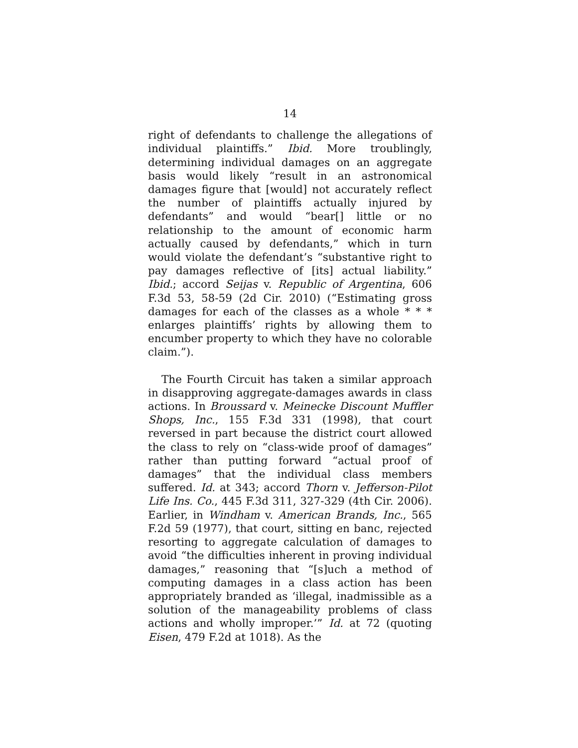14
right of defendants to challenge the allegations of individual plaintiffs.” Ibid. More troublingly, determining individual damages on an aggregate basis would likely “result in an astronomical damages figure that [would] not accurately reflect the number of plaintiffs actually injured by defendants” and would “bear[] little or no relationship to the amount of economic harm actually caused by defendants,” which in turn would violate the defendant’s “substantive right to pay damages reflective of [its] actual liability.” Ibid.; accord Seijas v. Republic of Argentina, 606 F.3d 53, 58-59 (2d Cir. 2010) (“Estimating gross damages for each of the classes as a whole * * * enlarges plaintiffs’ rights by allowing them to encumber property to which they have no colorable claim.”).
The Fourth Circuit has taken a similar approach in disapproving aggregate-damages awards in class actions. In Broussard v. Meinecke Discount Muffler Shops, Inc., 155 F.3d 331 (1998), that court reversed in part because the district court allowed the class to rely on “class-wide proof of damages” rather than putting forward “actual proof of damages” that the individual class members suffered. Id. at 343; accord Thorn v. Jefferson-Pilot Life Ins. Co., 445 F.3d 311, 327-329 (4th Cir. 2006). Earlier, in Windham v. American Brands, Inc., 565 F.2d 59 (1977), that court, sitting en banc, rejected resorting to aggregate calculation of damages to avoid “the difficulties inherent in proving individual damages,” reasoning that “[s]uch a method of computing damages in a class action has been appropriately branded as ‘illegal, inadmissible as a solution of the manageability problems of class actions and wholly improper.’” Id. at 72 (quoting Eisen, 479 F.2d at 1018). As the